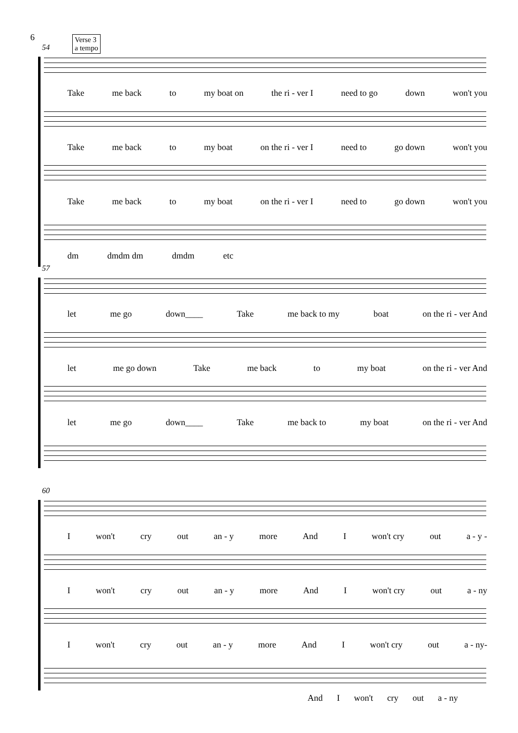6
Verse 3
a tempo
54
Take me back to my boat on the ri - ver I need to go down won't you
Take me back to my boat on the ri - ver I need to go down won't you
Take me back to my boat on the ri - ver I need to go down won't you
dm dmdm dm dmdm etc
57
let me go down____ Take me back to my boat on the ri - ver And
let me go down Take me back to my boat on the ri - ver And
let me go down____ Take me back to my boat on the ri - ver And
60
Iwon't cry out an - y more And I won't cry out a - y -
Iwon't cry out an - y more And I won't cry out a - ny
Iwon't cry out an - y more And I won't cry out a - ny-
And I won't cry out a - ny